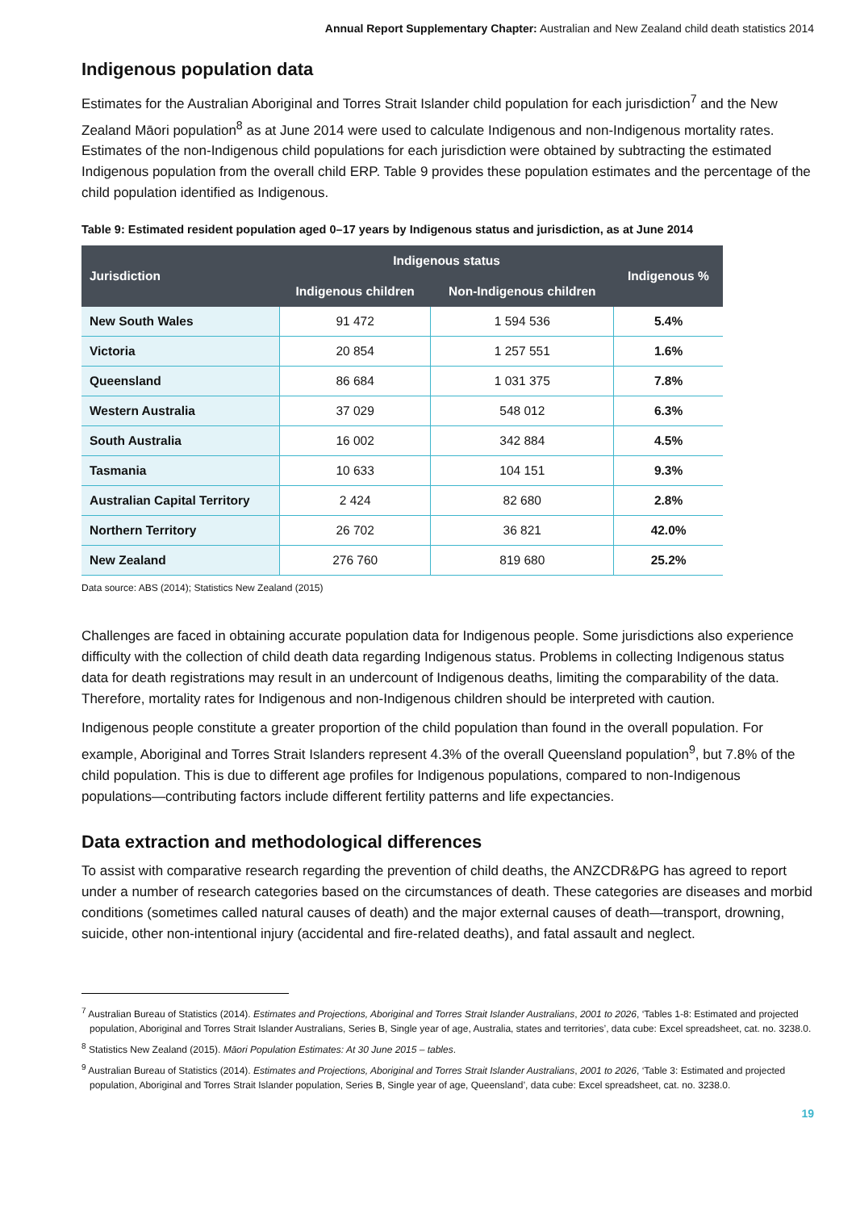Annual Report Supplementary Chapter: Australian and New Zealand child death statistics 2014
Indigenous population data
Estimates for the Australian Aboriginal and Torres Strait Islander child population for each jurisdiction<sup>7</sup> and the New Zealand Māori population<sup>8</sup> as at June 2014 were used to calculate Indigenous and non-Indigenous mortality rates. Estimates of the non-Indigenous child populations for each jurisdiction were obtained by subtracting the estimated Indigenous population from the overall child ERP. Table 9 provides these population estimates and the percentage of the child population identified as Indigenous.
Table 9: Estimated resident population aged 0–17 years by Indigenous status and jurisdiction, as at June 2014
| Jurisdiction | Indigenous status | | Indigenous % |
| --- | --- | --- | --- |
| | Indigenous children | Non-Indigenous children | |
| New South Wales | 91 472 | 1 594 536 | 5.4% |
| Victoria | 20 854 | 1 257 551 | 1.6% |
| Queensland | 86 684 | 1 031 375 | 7.8% |
| Western Australia | 37 029 | 548 012 | 6.3% |
| South Australia | 16 002 | 342 884 | 4.5% |
| Tasmania | 10 633 | 104 151 | 9.3% |
| Australian Capital Territory | 2 424 | 82 680 | 2.8% |
| Northern Territory | 26 702 | 36 821 | 42.0% |
| New Zealand | 276 760 | 819 680 | 25.2% |
Data source: ABS (2014); Statistics New Zealand (2015)
Challenges are faced in obtaining accurate population data for Indigenous people. Some jurisdictions also experience difficulty with the collection of child death data regarding Indigenous status. Problems in collecting Indigenous status data for death registrations may result in an undercount of Indigenous deaths, limiting the comparability of the data. Therefore, mortality rates for Indigenous and non-Indigenous children should be interpreted with caution.
Indigenous people constitute a greater proportion of the child population than found in the overall population. For example, Aboriginal and Torres Strait Islanders represent 4.3% of the overall Queensland population<sup>9</sup>, but 7.8% of the child population. This is due to different age profiles for Indigenous populations, compared to non-Indigenous populations—contributing factors include different fertility patterns and life expectancies.
Data extraction and methodological differences
To assist with comparative research regarding the prevention of child deaths, the ANZCDR&PG has agreed to report under a number of research categories based on the circumstances of death. These categories are diseases and morbid conditions (sometimes called natural causes of death) and the major external causes of death—transport, drowning, suicide, other non-intentional injury (accidental and fire-related deaths), and fatal assault and neglect.
<sup>7</sup> Australian Bureau of Statistics (2014). Estimates and Projections, Aboriginal and Torres Strait Islander Australians, 2001 to 2026, ‘Tables 1-8: Estimated and projected population, Aboriginal and Torres Strait Islander Australians, Series B, Single year of age, Australia, states and territories’, data cube: Excel spreadsheet, cat. no. 3238.0.
<sup>8</sup> Statistics New Zealand (2015). Māori Population Estimates: At 30 June 2015 – tables.
<sup>9</sup> Australian Bureau of Statistics (2014). Estimates and Projections, Aboriginal and Torres Strait Islander Australians, 2001 to 2026, ‘Table 3: Estimated and projected population, Aboriginal and Torres Strait Islander population, Series B, Single year of age, Queensland’, data cube: Excel spreadsheet, cat. no. 3238.0.
19